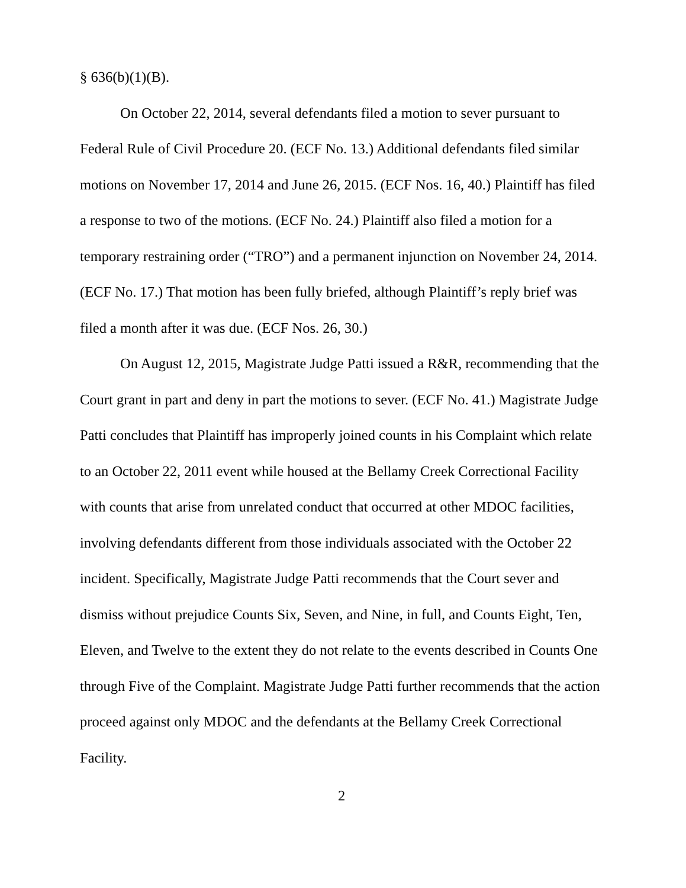§ 636(b)(1)(B).
On October 22, 2014, several defendants filed a motion to sever pursuant to Federal Rule of Civil Procedure 20. (ECF No. 13.) Additional defendants filed similar motions on November 17, 2014 and June 26, 2015. (ECF Nos. 16, 40.) Plaintiff has filed a response to two of the motions. (ECF No. 24.) Plaintiff also filed a motion for a temporary restraining order (“TRO”) and a permanent injunction on November 24, 2014. (ECF No. 17.) That motion has been fully briefed, although Plaintiff’s reply brief was filed a month after it was due. (ECF Nos. 26, 30.)
On August 12, 2015, Magistrate Judge Patti issued a R&R, recommending that the Court grant in part and deny in part the motions to sever. (ECF No. 41.) Magistrate Judge Patti concludes that Plaintiff has improperly joined counts in his Complaint which relate to an October 22, 2011 event while housed at the Bellamy Creek Correctional Facility with counts that arise from unrelated conduct that occurred at other MDOC facilities, involving defendants different from those individuals associated with the October 22 incident. Specifically, Magistrate Judge Patti recommends that the Court sever and dismiss without prejudice Counts Six, Seven, and Nine, in full, and Counts Eight, Ten, Eleven, and Twelve to the extent they do not relate to the events described in Counts One through Five of the Complaint. Magistrate Judge Patti further recommends that the action proceed against only MDOC and the defendants at the Bellamy Creek Correctional Facility.
2